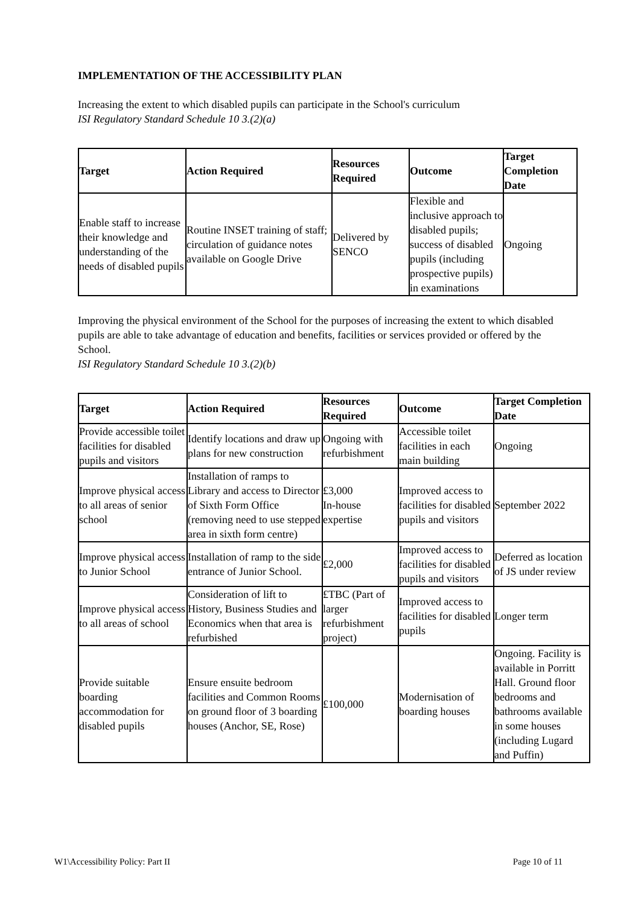IMPLEMENTATION OF THE ACCESSIBILITY PLAN
Increasing the extent to which disabled pupils can participate in the School's curriculum
ISI Regulatory Standard Schedule 10 3.(2)(a)
| Target | Action Required | Resources Required | Outcome | Target Completion Date |
| --- | --- | --- | --- | --- |
| Enable staff to increase their knowledge and understanding of the needs of disabled pupils | Routine INSET training of staff; circulation of guidance notes available on Google Drive | Delivered by SENCO | Flexible and inclusive approach to disabled pupils; success of disabled pupils (including prospective pupils) in examinations | Ongoing |
Improving the physical environment of the School for the purposes of increasing the extent to which disabled pupils are able to take advantage of education and benefits, facilities or services provided or offered by the School.
ISI Regulatory Standard Schedule 10 3.(2)(b)
| Target | Action Required | Resources Required | Outcome | Target Completion Date |
| --- | --- | --- | --- | --- |
| Provide accessible toilet facilities for disabled pupils and visitors | Identify locations and draw up plans for new construction | Ongoing with refurbishment | Accessible toilet facilities in each main building | Ongoing |
| Improve physical access to all areas of senior school | Installation of ramps to Library and access to Director of Sixth Form Office (removing need to use stepped area in sixth form centre) | £3,000 In-house expertise | Improved access to facilities for disabled pupils and visitors | September 2022 |
| Improve physical access to Junior School | Installation of ramp to the side entrance of Junior School. | £2,000 | Improved access to facilities for disabled pupils and visitors | Deferred as location of JS under review |
| Improve physical access to all areas of school | Consideration of lift to History, Business Studies and Economics when that area is refurbished | £TBC (Part of larger refurbishment project) | Improved access to facilities for disabled pupils | Longer term |
| Provide suitable boarding accommodation for disabled pupils | Ensure ensuite bedroom facilities and Common Rooms on ground floor of 3 boarding houses (Anchor, SE, Rose) | £100,000 | Modernisation of boarding houses | Ongoing. Facility is available in Porritt Hall. Ground floor bedrooms and bathrooms available in some houses (including Lugard and Puffin) |
W1\Accessibility Policy: Part II Page 10 of 11